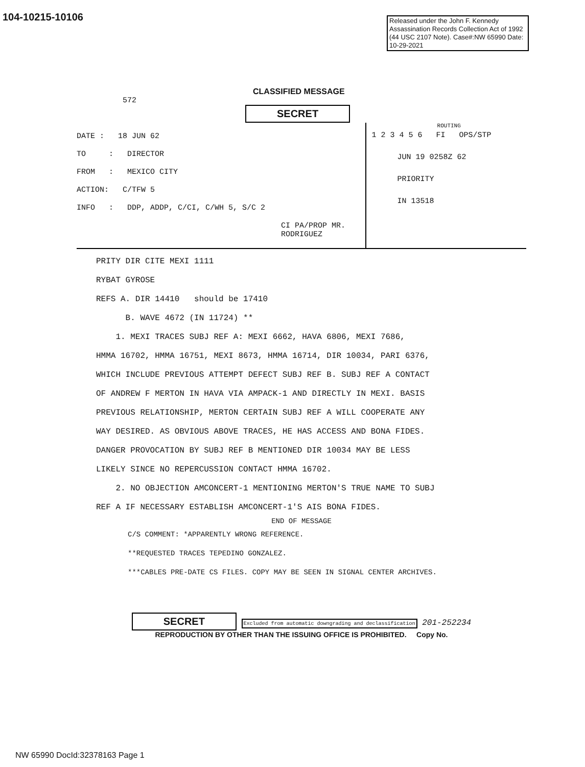104-10215-10106
Released under the John F. Kennedy Assassination Records Collection Act of 1992 (44 USC 2107 Note). Case#:NW 65990 Date: 10-29-2021
CLASSIFIED MESSAGE
572
SECRET
DATE : 18 JUN 62
TO : DIRECTOR
FROM : MEXICO CITY
ACTION: C/TFW 5
INFO : DDP, ADDP, C/CI, C/WH 5, S/C 2
CI PA/PROP MR. RODRIGUEZ
ROUTING
1 2 3 4 5 6 FI OPS/STP
JUN 19 0258Z 62
PRIORITY
IN 13518
PRITY DIR CITE MEXI 1111
RYBAT GYROSE
REFS A. DIR 14410 should be 17410
B. WAVE 4672 (IN 11724) **
1. MEXI TRACES SUBJ REF A: MEXI 6662, HAVA 6806, MEXI 7686,
HMMA 16702, HMMA 16751, MEXI 8673, HMMA 16714, DIR 10034, PARI 6376,
WHICH INCLUDE PREVIOUS ATTEMPT DEFECT SUBJ REF B. SUBJ REF A CONTACT
OF ANDREW F MERTON IN HAVA VIA AMPACK-1 AND DIRECTLY IN MEXI. BASIS
PREVIOUS RELATIONSHIP, MERTON CERTAIN SUBJ REF A WILL COOPERATE ANY
WAY DESIRED. AS OBVIOUS ABOVE TRACES, HE HAS ACCESS AND BONA FIDES.
DANGER PROVOCATION BY SUBJ REF B MENTIONED DIR 10034 MAY BE LESS
LIKELY SINCE NO REPERCUSSION CONTACT HMMA 16702.
2. NO OBJECTION AMCONCERT-1 MENTIONING MERTON'S TRUE NAME TO SUBJ
REF A IF NECESSARY ESTABLISH AMCONCERT-1'S AIS BONA FIDES.
END OF MESSAGE
C/S COMMENT: *APPARENTLY WRONG REFERENCE.
**REQUESTED TRACES TEPEDINO GONZALEZ.
***CABLES PRE-DATE CS FILES. COPY MAY BE SEEN IN SIGNAL CENTER ARCHIVES.
SECRET Excluded from automatic downgrading and declassification 201-252234
REPRODUCTION BY OTHER THAN THE ISSUING OFFICE IS PROHIBITED. Copy No.
NW 65990 DocId:32378163 Page 1